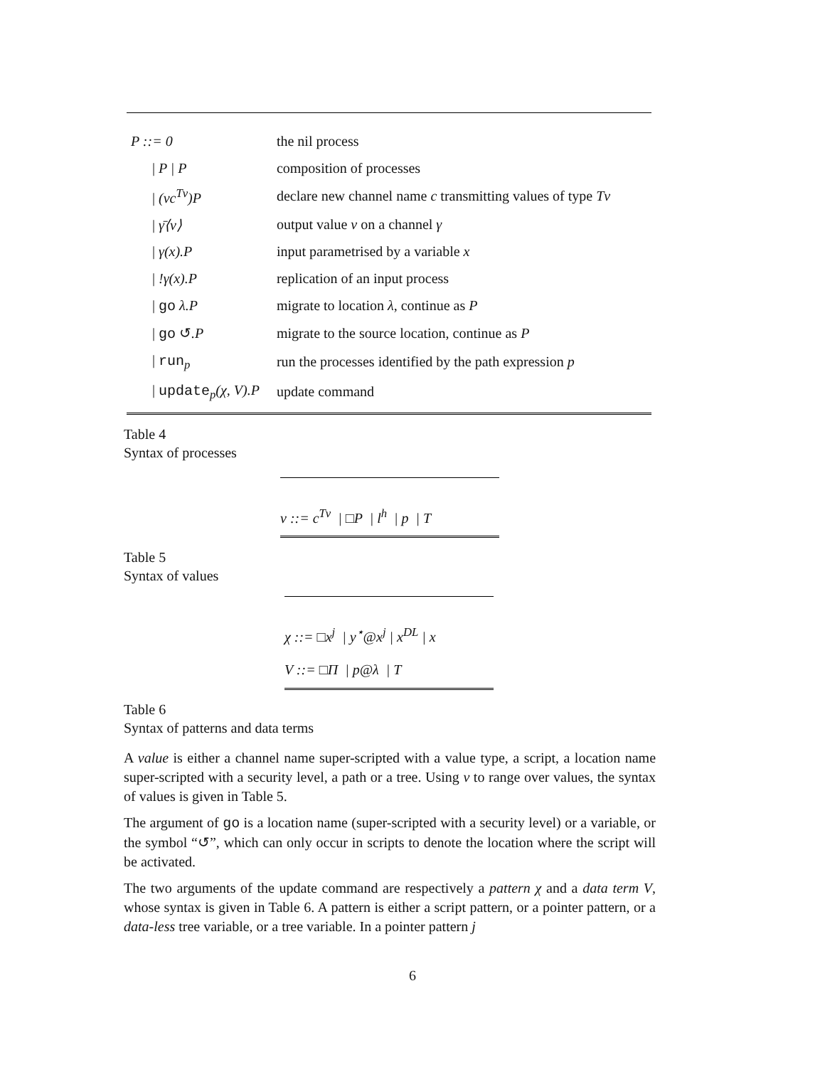| P ::= 0 | | the nil process |
| / P / P | | composition of processes |
| / (νc<sup>Tv</sup>)P | | declare new channel name c transmitting values of type Tv |
| / γ̄⟨v⟩ | | output value v on a channel γ |
| / γ(x).P | | input parametrised by a variable x |
| / !γ(x).P | | replication of an input process |
| / go λ.P | | migrate to location λ , continue as P |
| / go ↺ .P | | migrate to the source location, continue as P |
| / run<sub>p</sub> | | run the processes identified by the path expression p |
| / update<sub>p</sub> (χ, V).P | | update command |
Table 4
Syntax of processes
v ::= c<sup>Tv</sup> | □P | l<sup>h</sup> | p | T
Table 5
Syntax of values
χ ::= □x<sup>j</sup> | y<sup>⋆</sup>@x<sup>j</sup> | x<sup>DL</sup> | x
V ::= □Π | p@λ | T
Table 6
Syntax of patterns and data terms
A value is either a channel name super-scripted with a value type, a script, a location name super-scripted with a security level, a path or a tree. Using v to range over values, the syntax of values is given in Table 5.
The argument of go is a location name (super-scripted with a security level) or a variable, or the symbol “↺”, which can only occur in scripts to denote the location where the script will be activated.
The two arguments of the update command are respectively a pattern χ and a data term V, whose syntax is given in Table 6. A pattern is either a script pattern, or a pointer pattern, or a data-less tree variable, or a tree variable. In a pointer pattern j
6